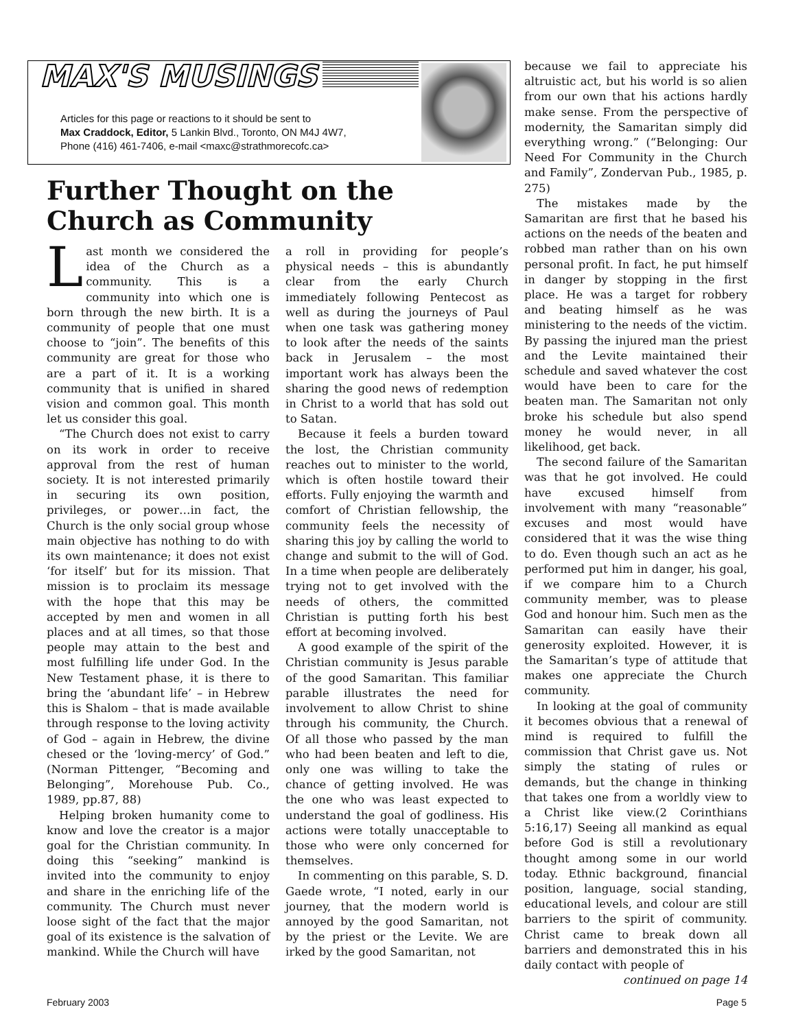MAX'S MUSINGS
Articles for this page or reactions to it should be sent to
Max Craddock, Editor, 5 Lankin Blvd., Toronto, ON M4J 4W7,
Phone (416) 461-7406, e-mail <maxc@strathmorecofc.ca>
Further Thought on the Church as Community
Last month we considered the idea of the Church as a community. This is a community into which one is born through the new birth. It is a community of people that one must choose to “join”. The benefits of this community are great for those who are a part of it. It is a working community that is unified in shared vision and common goal. This month let us consider this goal.
“The Church does not exist to carry on its work in order to receive approval from the rest of human society. It is not interested primarily in securing its own position, privileges, or power…in fact, the Church is the only social group whose main objective has nothing to do with its own maintenance; it does not exist ‘for itself’ but for its mission. That mission is to proclaim its message with the hope that this may be accepted by men and women in all places and at all times, so that those people may attain to the best and most fulfilling life under God. In the New Testament phase, it is there to bring the ‘abundant life’ – in Hebrew this is Shalom – that is made available through response to the loving activity of God – again in Hebrew, the divine chesed or the ‘loving-mercy’ of God.” (Norman Pittenger, “Becoming and Belonging”, Morehouse Pub. Co., 1989, pp.87, 88)
Helping broken humanity come to know and love the creator is a major goal for the Christian community. In doing this “seeking” mankind is invited into the community to enjoy and share in the enriching life of the community. The Church must never loose sight of the fact that the major goal of its existence is the salvation of mankind. While the Church will have
a roll in providing for people’s physical needs – this is abundantly clear from the early Church immediately following Pentecost as well as during the journeys of Paul when one task was gathering money to look after the needs of the saints back in Jerusalem – the most important work has always been the sharing the good news of redemption in Christ to a world that has sold out to Satan.
Because it feels a burden toward the lost, the Christian community reaches out to minister to the world, which is often hostile toward their efforts. Fully enjoying the warmth and comfort of Christian fellowship, the community feels the necessity of sharing this joy by calling the world to change and submit to the will of God. In a time when people are deliberately trying not to get involved with the needs of others, the committed Christian is putting forth his best effort at becoming involved.
A good example of the spirit of the Christian community is Jesus parable of the good Samaritan. This familiar parable illustrates the need for involvement to allow Christ to shine through his community, the Church. Of all those who passed by the man who had been beaten and left to die, only one was willing to take the chance of getting involved. He was the one who was least expected to understand the goal of godliness. His actions were totally unacceptable to those who were only concerned for themselves.
In commenting on this parable, S. D. Gaede wrote, “I noted, early in our journey, that the modern world is annoyed by the good Samaritan, not by the priest or the Levite. We are irked by the good Samaritan, not
because we fail to appreciate his altruistic act, but his world is so alien from our own that his actions hardly make sense. From the perspective of modernity, the Samaritan simply did everything wrong.” (“Belonging: Our Need For Community in the Church and Family”, Zondervan Pub., 1985, p. 275)
The mistakes made by the Samaritan are first that he based his actions on the needs of the beaten and robbed man rather than on his own personal profit. In fact, he put himself in danger by stopping in the first place. He was a target for robbery and beating himself as he was ministering to the needs of the victim. By passing the injured man the priest and the Levite maintained their schedule and saved whatever the cost would have been to care for the beaten man. The Samaritan not only broke his schedule but also spend money he would never, in all likelihood, get back.
The second failure of the Samaritan was that he got involved. He could have excused himself from involvement with many “reasonable” excuses and most would have considered that it was the wise thing to do. Even though such an act as he performed put him in danger, his goal, if we compare him to a Church community member, was to please God and honour him. Such men as the Samaritan can easily have their generosity exploited. However, it is the Samaritan’s type of attitude that makes one appreciate the Church community.
In looking at the goal of community it becomes obvious that a renewal of mind is required to fulfill the commission that Christ gave us. Not simply the stating of rules or demands, but the change in thinking that takes one from a worldly view to a Christ like view.(2 Corinthians 5:16,17) Seeing all mankind as equal before God is still a revolutionary thought among some in our world today. Ethnic background, financial position, language, social standing, educational levels, and colour are still barriers to the spirit of community. Christ came to break down all barriers and demonstrated this in his daily contact with people of
continued on page 14
February 2003 Page 5